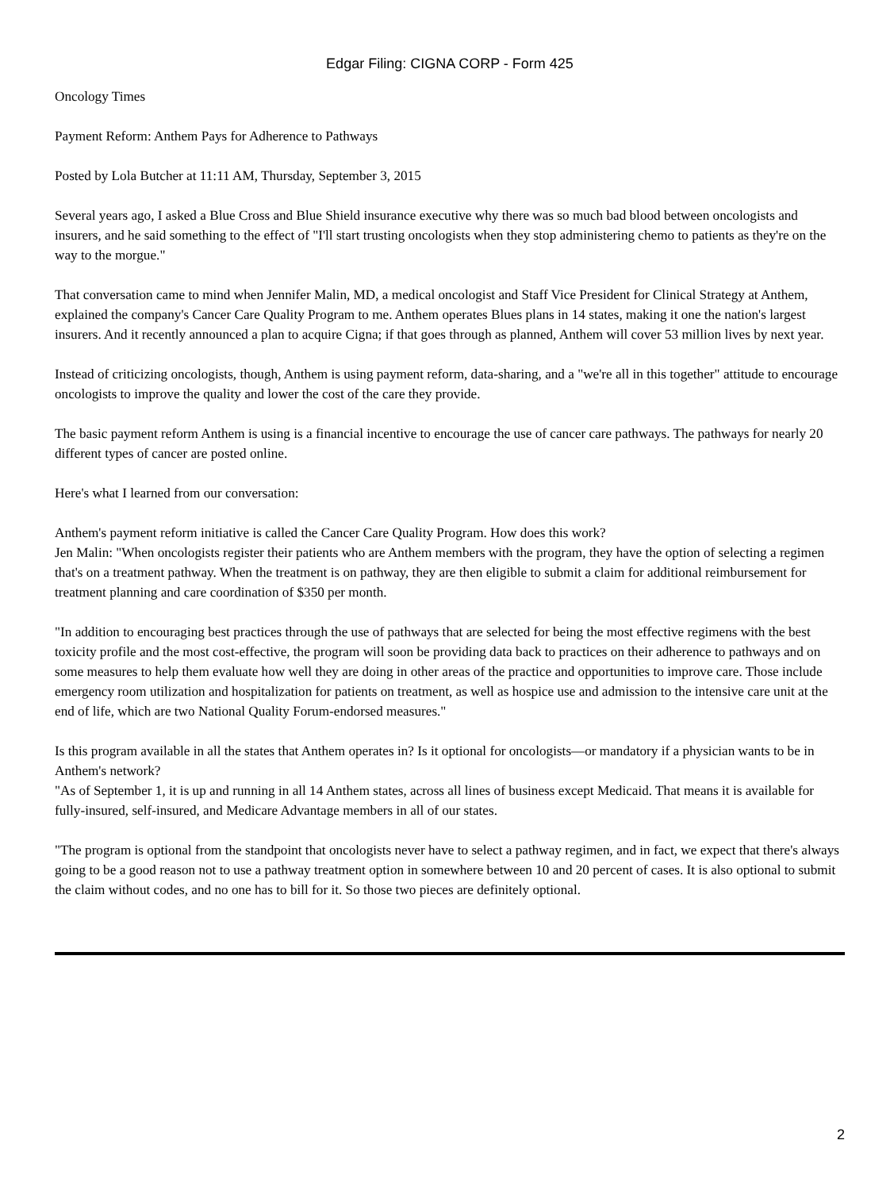Edgar Filing: CIGNA CORP - Form 425
Oncology Times
Payment Reform: Anthem Pays for Adherence to Pathways
Posted by Lola Butcher at 11:11 AM, Thursday, September 3, 2015
Several years ago, I asked a Blue Cross and Blue Shield insurance executive why there was so much bad blood between oncologists and insurers, and he said something to the effect of "I'll start trusting oncologists when they stop administering chemo to patients as they're on the way to the morgue."
That conversation came to mind when Jennifer Malin, MD, a medical oncologist and Staff Vice President for Clinical Strategy at Anthem, explained the company's Cancer Care Quality Program to me. Anthem operates Blues plans in 14 states, making it one the nation's largest insurers. And it recently announced a plan to acquire Cigna; if that goes through as planned, Anthem will cover 53 million lives by next year.
Instead of criticizing oncologists, though, Anthem is using payment reform, data-sharing, and a "we're all in this together" attitude to encourage oncologists to improve the quality and lower the cost of the care they provide.
The basic payment reform Anthem is using is a financial incentive to encourage the use of cancer care pathways. The pathways for nearly 20 different types of cancer are posted online.
Here's what I learned from our conversation:
Anthem's payment reform initiative is called the Cancer Care Quality Program. How does this work?
Jen Malin: "When oncologists register their patients who are Anthem members with the program, they have the option of selecting a regimen that's on a treatment pathway. When the treatment is on pathway, they are then eligible to submit a claim for additional reimbursement for treatment planning and care coordination of $350 per month.
"In addition to encouraging best practices through the use of pathways that are selected for being the most effective regimens with the best toxicity profile and the most cost-effective, the program will soon be providing data back to practices on their adherence to pathways and on some measures to help them evaluate how well they are doing in other areas of the practice and opportunities to improve care. Those include emergency room utilization and hospitalization for patients on treatment, as well as hospice use and admission to the intensive care unit at the end of life, which are two National Quality Forum-endorsed measures."
Is this program available in all the states that Anthem operates in? Is it optional for oncologists—or mandatory if a physician wants to be in Anthem's network?
"As of September 1, it is up and running in all 14 Anthem states, across all lines of business except Medicaid. That means it is available for fully-insured, self-insured, and Medicare Advantage members in all of our states.
"The program is optional from the standpoint that oncologists never have to select a pathway regimen, and in fact, we expect that there's always going to be a good reason not to use a pathway treatment option in somewhere between 10 and 20 percent of cases. It is also optional to submit the claim without codes, and no one has to bill for it. So those two pieces are definitely optional.
2